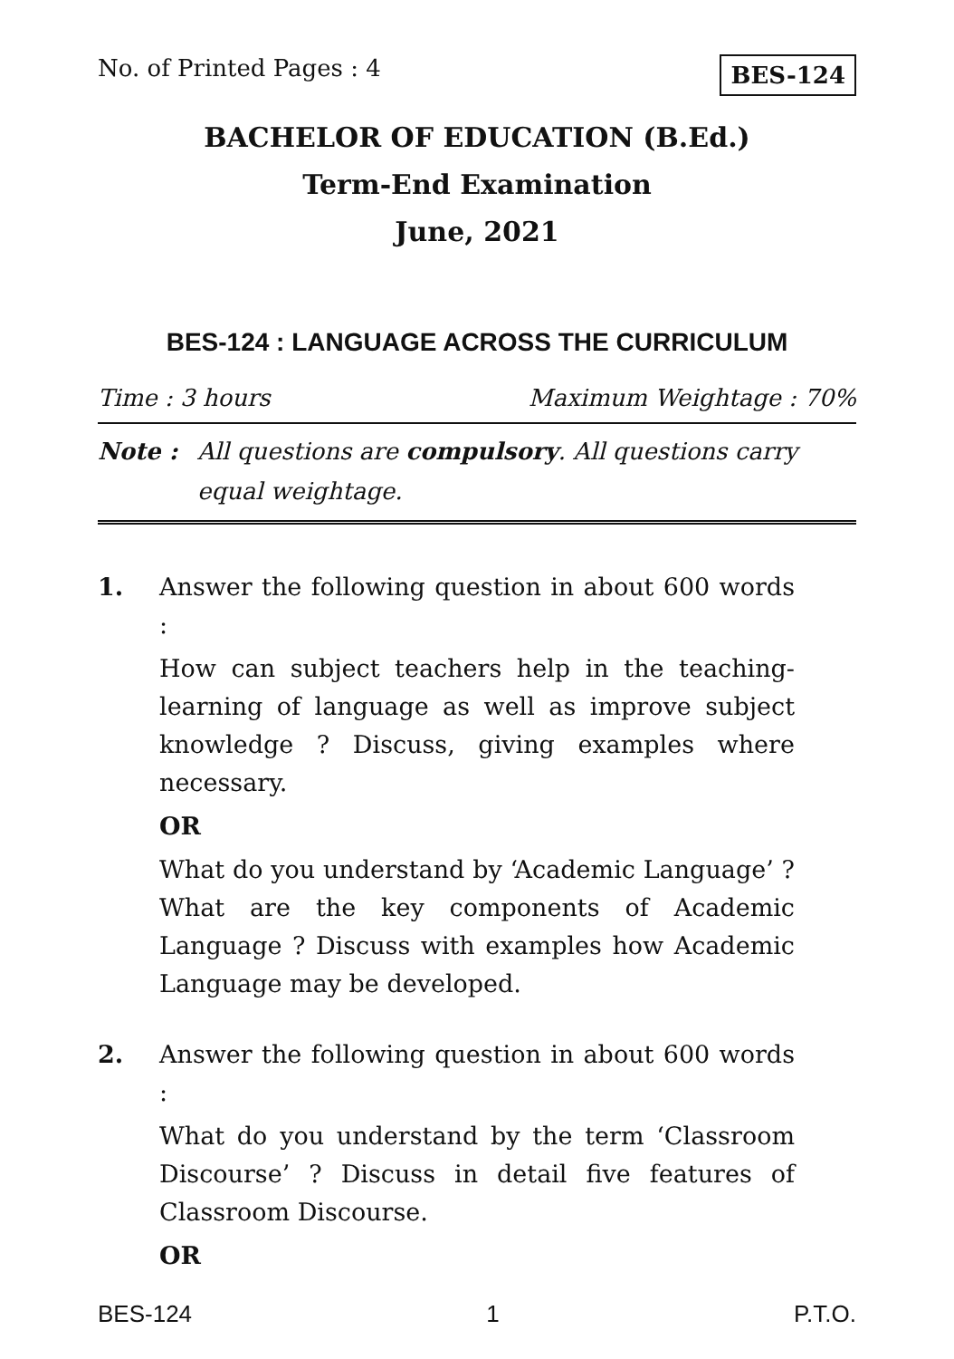No. of Printed Pages : 4 BES-124
BACHELOR OF EDUCATION (B.Ed.)
Term-End Examination
June, 2021
BES-124 : LANGUAGE ACROSS THE CURRICULUM
Time : 3 hours Maximum Weightage : 70%
Note : All questions are compulsory. All questions carry equal weightage.
1. Answer the following question in about 600 words :
How can subject teachers help in the teaching-learning of language as well as improve subject knowledge ? Discuss, giving examples where necessary.
OR
What do you understand by ‘Academic Language’ ? What are the key components of Academic Language ? Discuss with examples how Academic Language may be developed.
2. Answer the following question in about 600 words :
What do you understand by the term ‘Classroom Discourse’ ? Discuss in detail five features of Classroom Discourse.
OR
BES-124 1 P.T.O.